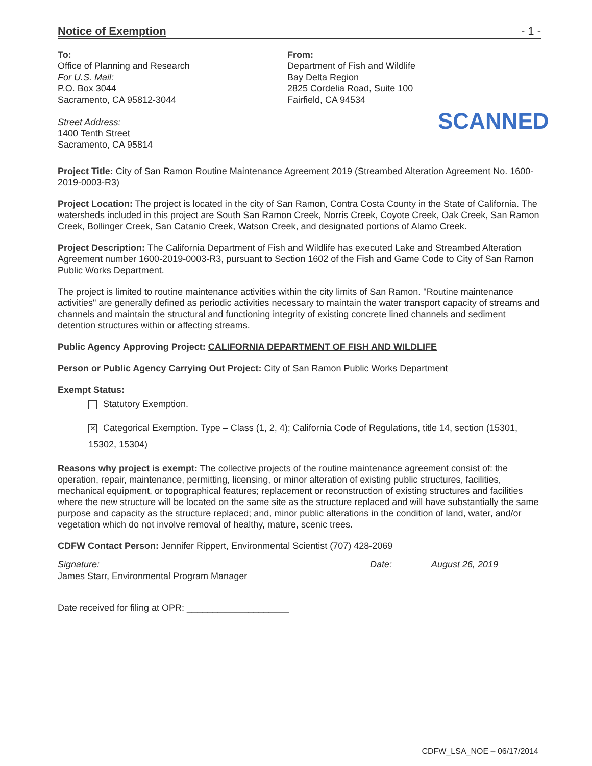Notice of Exemption - 1 -
To:
Office of Planning and Research
For U.S. Mail:
P.O. Box 3044
Sacramento, CA 95812-3044
Street Address:
1400 Tenth Street
Sacramento, CA 95814
From:
Department of Fish and Wildlife
Bay Delta Region
2825 Cordelia Road, Suite 100
Fairfield, CA 94534
SCANNED
Project Title: City of San Ramon Routine Maintenance Agreement 2019 (Streambed Alteration Agreement No. 1600-2019-0003-R3)
Project Location: The project is located in the city of San Ramon, Contra Costa County in the State of California. The watersheds included in this project are South San Ramon Creek, Norris Creek, Coyote Creek, Oak Creek, San Ramon Creek, Bollinger Creek, San Catanio Creek, Watson Creek, and designated portions of Alamo Creek.
Project Description: The California Department of Fish and Wildlife has executed Lake and Streambed Alteration Agreement number 1600-2019-0003-R3, pursuant to Section 1602 of the Fish and Game Code to City of San Ramon Public Works Department.
The project is limited to routine maintenance activities within the city limits of San Ramon. "Routine maintenance activities" are generally defined as periodic activities necessary to maintain the water transport capacity of streams and channels and maintain the structural and functioning integrity of existing concrete lined channels and sediment detention structures within or affecting streams.
Public Agency Approving Project: CALIFORNIA DEPARTMENT OF FISH AND WILDLIFE
Person or Public Agency Carrying Out Project: City of San Ramon Public Works Department
Exempt Status:
Statutory Exemption.
✕ Categorical Exemption. Type – Class (1, 2, 4); California Code of Regulations, title 14, section (15301, 15302, 15304)
Reasons why project is exempt: The collective projects of the routine maintenance agreement consist of: the operation, repair, maintenance, permitting, licensing, or minor alteration of existing public structures, facilities, mechanical equipment, or topographical features; replacement or reconstruction of existing structures and facilities where the new structure will be located on the same site as the structure replaced and will have substantially the same purpose and capacity as the structure replaced; and, minor public alterations in the condition of land, water, and/or vegetation which do not involve removal of healthy, mature, scenic trees.
CDFW Contact Person: Jennifer Rippert, Environmental Scientist (707) 428-2069
Signature: Date: August 26, 2019
James Starr, Environmental Program Manager
Date received for filing at OPR: ____________________
CDFW_LSA_NOE – 06/17/2014